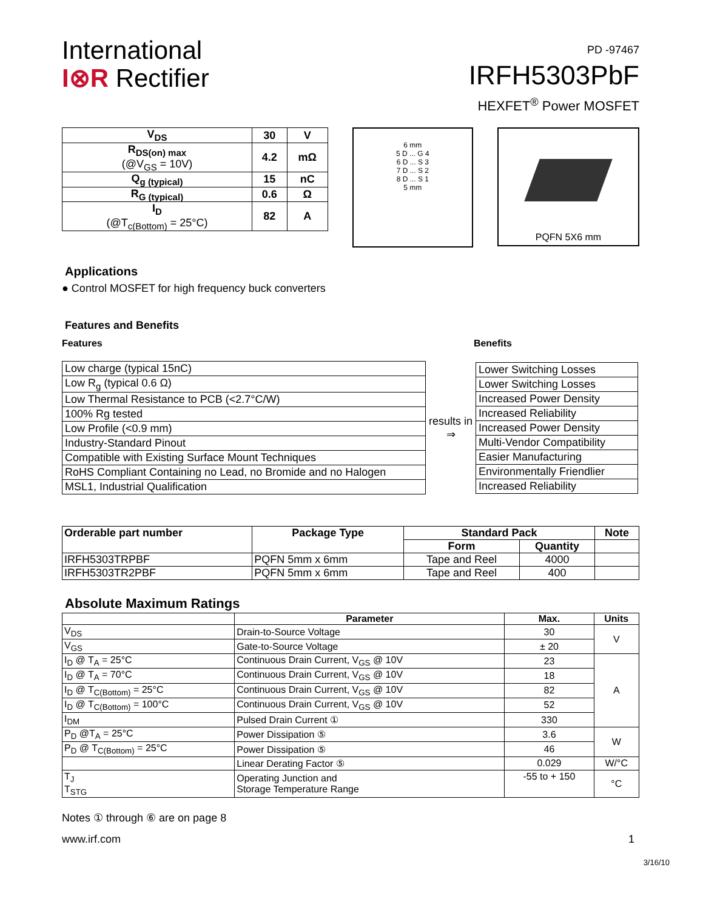International
I⊗R Rectifier
PD -97467
IRFH5303PbF
HEXFET<sup>®</sup> Power MOSFET
| V<sub>DS</sub> | 30 | V |
| R<sub>DS(on) max</sub> (@V<sub>GS</sub> = 10V) | 4.2 | mΩ |
| Q<sub>g (typical)</sub> | 15 | nC |
| R<sub>G (typical)</sub> | 0.6 | Ω |
| I<sub>D</sub> (@T<sub>c(Bottom)</sub> = 25°C) | 82 | A |
6 mm
5 D ... G 4
6 D ... S 3
7 D ... S 2
8 D ... S 1
5 mm
PQFN 5X6 mm
Applications
● Control MOSFET for high frequency buck converters
Features and Benefits
Features Benefits
| Low charge (typical 15nC) |
| Low R<sub>g</sub> (typical 0.6 Ω) |
| Low Thermal Resistance to PCB (<2.7°C/W) |
| 100% Rg tested |
| Low Profile (<0.9 mm) |
| Industry-Standard Pinout |
| Compatible with Existing Surface Mount Techniques |
| RoHS Compliant Containing no Lead, no Bromide and no Halogen |
| MSL1, Industrial Qualification |
results in
⇒
| Lower Switching Losses |
| Lower Switching Losses |
| Increased Power Density |
| Increased Reliability |
| Increased Power Density |
| Multi-Vendor Compatibility |
| Easier Manufacturing |
| Environmentally Friendlier |
| Increased Reliability |
| Orderable part number | Package Type | Standard Pack | | Note |
| --- | --- | --- | --- | --- |
| | | Form | Quantity | |
| IRFH5303TRPBF | PQFN 5mm x 6mm | Tape and Reel | 4000 | |
| IRFH5303TR2PBF | PQFN 5mm x 6mm | Tape and Reel | 400 | |
Absolute Maximum Ratings
| | Parameter | Max. | Units |
| --- | --- | --- | --- |
| V<sub>DS</sub> | Drain-to-Source Voltage | 30 | V |
| V<sub>GS</sub> | Gate-to-Source Voltage | ± 20 | |
| I<sub>D</sub> @ T<sub>A</sub> = 25°C | Continuous Drain Current, V<sub>GS</sub> @ 10V | 23 | A |
| I<sub>D</sub> @ T<sub>A</sub> = 70°C | Continuous Drain Current, V<sub>GS</sub> @ 10V | 18 | |
| I<sub>D</sub> @ T<sub>C(Bottom)</sub> = 25°C | Continuous Drain Current, V<sub>GS</sub> @ 10V | 82 | |
| I<sub>D</sub> @ T<sub>C(Bottom)</sub> = 100°C | Continuous Drain Current, V<sub>GS</sub> @ 10V | 52 | |
| I<sub>DM</sub> | Pulsed Drain Current ① | 330 | |
| P<sub>D</sub> @T<sub>A</sub> = 25°C | Power Dissipation ⑤ | 3.6 | W |
| P<sub>D</sub> @ T<sub>C(Bottom)</sub> = 25°C | Power Dissipation ⑤ | 46 | |
| | Linear Derating Factor ⑤ | 0.029 | W/°C |
| T<sub>J</sub> T<sub>STG</sub> | Operating Junction and Storage Temperature Range | -55 to + 150 | °C |
Notes ① through ⑥ are on page 8
www.irf.com 1
3/16/10